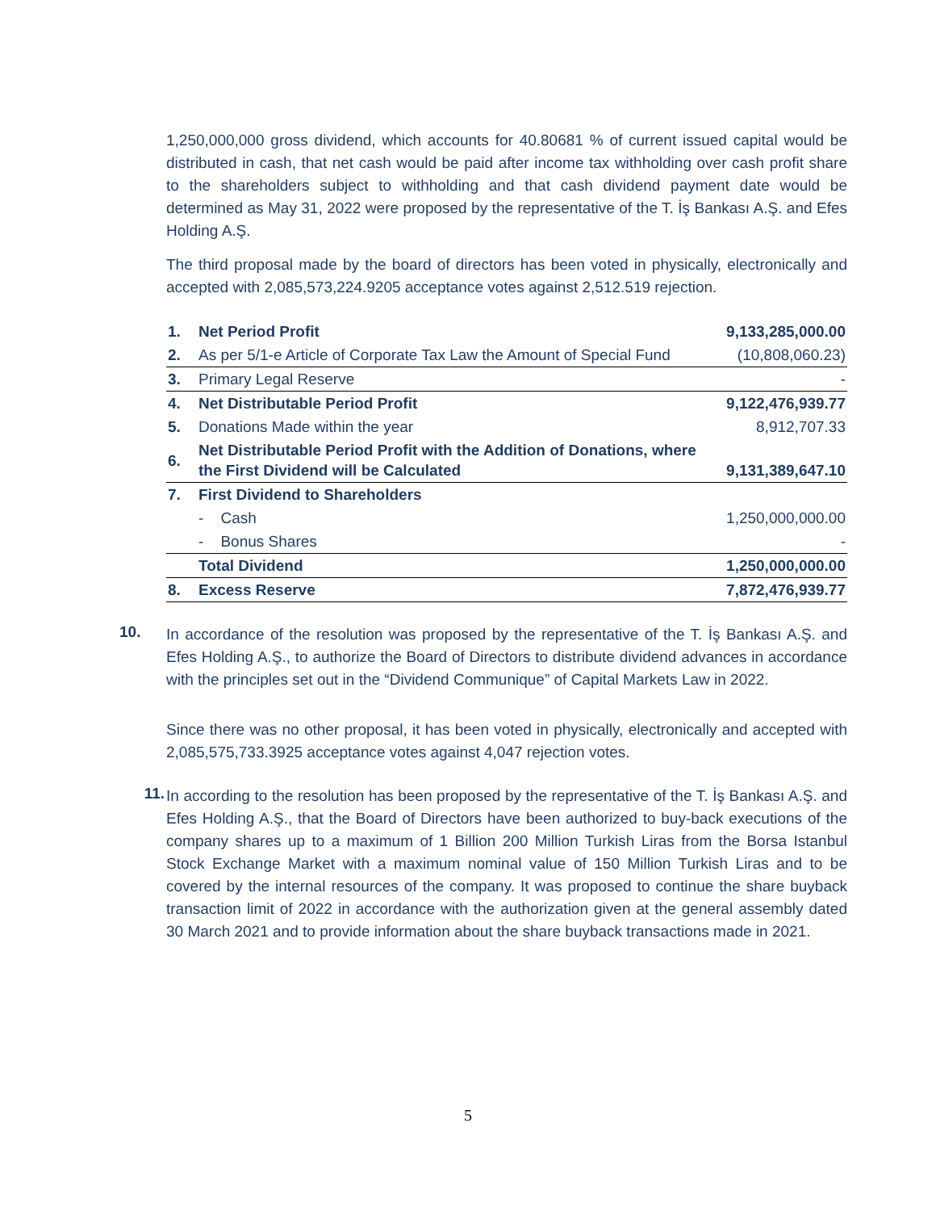1,250,000,000 gross dividend, which accounts for 40.80681 % of current issued capital would be distributed in cash, that net cash would be paid after income tax withholding over cash profit share to the shareholders subject to withholding and that cash dividend payment date would be determined as May 31, 2022 were proposed by the representative of the T. İş Bankası A.Ş. and Efes Holding A.Ş.
The third proposal made by the board of directors has been voted in physically, electronically and accepted with 2,085,573,224.9205 acceptance votes against 2,512.519 rejection.
| 1. | Net Period Profit | 9,133,285,000.00 |
| 2. | As per 5/1-e Article of Corporate Tax Law the Amount of Special Fund | (10,808,060.23) |
| 3. | Primary Legal Reserve | - |
| 4. | Net Distributable Period Profit | 9,122,476,939.77 |
| 5. | Donations Made within the year | 8,912,707.33 |
| 6. | Net Distributable Period Profit with the Addition of Donations, where the First Dividend will be Calculated | 9,131,389,647.10 |
| 7. | First Dividend to Shareholders | |
| | - Cash | 1,250,000,000.00 |
| | - Bonus Shares | - |
| | Total Dividend | 1,250,000,000.00 |
| 8. | Excess Reserve | 7,872,476,939.77 |
10.
In accordance of the resolution was proposed by the representative of the T. İş Bankası A.Ş. and Efes Holding A.Ş., to authorize the Board of Directors to distribute dividend advances in accordance with the principles set out in the “Dividend Communique” of Capital Markets Law in 2022.
Since there was no other proposal, it has been voted in physically, electronically and accepted with 2,085,575,733.3925 acceptance votes against 4,047 rejection votes.
11.
In according to the resolution has been proposed by the representative of the T. İş Bankası A.Ş. and Efes Holding A.Ş., that the Board of Directors have been authorized to buy-back executions of the company shares up to a maximum of 1 Billion 200 Million Turkish Liras from the Borsa Istanbul Stock Exchange Market with a maximum nominal value of 150 Million Turkish Liras and to be covered by the internal resources of the company. It was proposed to continue the share buyback transaction limit of 2022 in accordance with the authorization given at the general assembly dated 30 March 2021 and to provide information about the share buyback transactions made in 2021.
5